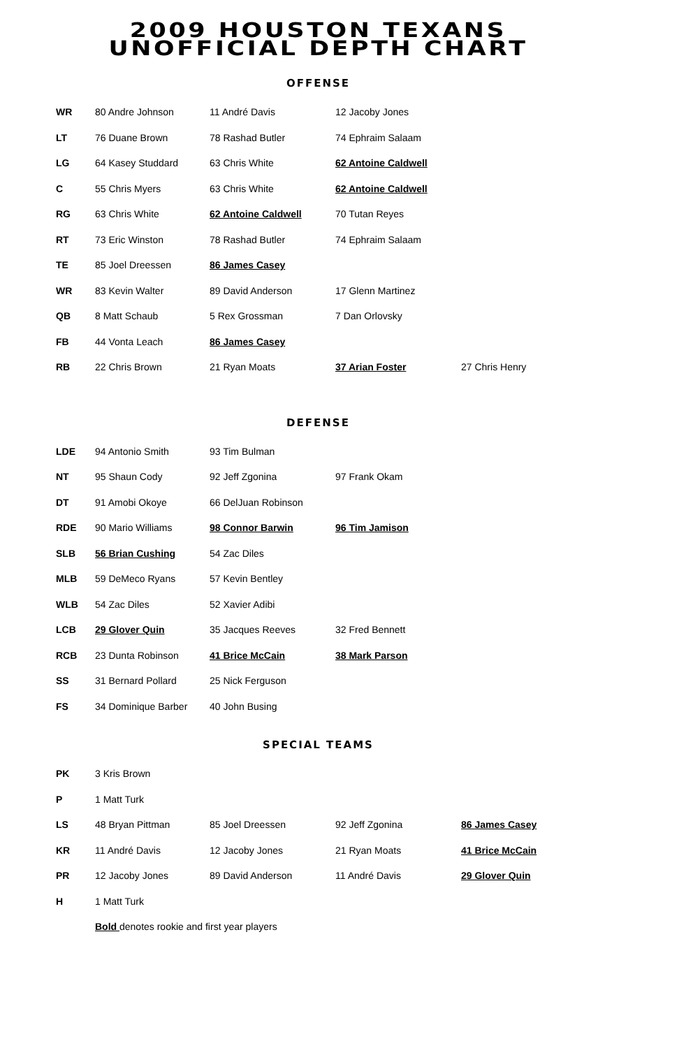2009 HOUSTON TEXANS
UNOFFICIAL DEPTH CHART
OFFENSE
| WR | 80 Andre Johnson | 11 André Davis | 12 Jacoby Jones | |
| LT | 76 Duane Brown | 78 Rashad Butler | 74 Ephraim Salaam | |
| LG | 64 Kasey Studdard | 63 Chris White | 62 Antoine Caldwell | |
| C | 55 Chris Myers | 63 Chris White | 62 Antoine Caldwell | |
| RG | 63 Chris White | 62 Antoine Caldwell | 70 Tutan Reyes | |
| RT | 73 Eric Winston | 78 Rashad Butler | 74 Ephraim Salaam | |
| TE | 85 Joel Dreessen | 86 James Casey | | |
| WR | 83 Kevin Walter | 89 David Anderson | 17 Glenn Martinez | |
| QB | 8 Matt Schaub | 5 Rex Grossman | 7 Dan Orlovsky | |
| FB | 44 Vonta Leach | 86 James Casey | | |
| RB | 22 Chris Brown | 21 Ryan Moats | 37 Arian Foster | 27 Chris Henry |
DEFENSE
| LDE | 94 Antonio Smith | 93 Tim Bulman | |
| NT | 95 Shaun Cody | 92 Jeff Zgonina | 97 Frank Okam |
| DT | 91 Amobi Okoye | 66 DelJuan Robinson | |
| RDE | 90 Mario Williams | 98 Connor Barwin | 96 Tim Jamison |
| SLB | 56 Brian Cushing | 54 Zac Diles | |
| MLB | 59 DeMeco Ryans | 57 Kevin Bentley | |
| WLB | 54 Zac Diles | 52 Xavier Adibi | |
| LCB | 29 Glover Quin | 35 Jacques Reeves | 32 Fred Bennett |
| RCB | 23 Dunta Robinson | 41 Brice McCain | 38 Mark Parson |
| SS | 31 Bernard Pollard | 25 Nick Ferguson | |
| FS | 34 Dominique Barber | 40 John Busing | |
SPECIAL TEAMS
| PK | 3 Kris Brown | | | |
| P | 1 Matt Turk | | | |
| LS | 48 Bryan Pittman | 85 Joel Dreessen | 92 Jeff Zgonina | 86 James Casey |
| KR | 11 André Davis | 12 Jacoby Jones | 21 Ryan Moats | 41 Brice McCain |
| PR | 12 Jacoby Jones | 89 David Anderson | 11 André Davis | 29 Glover Quin |
| H | 1 Matt Turk | | | |
| | Bold denotes rookie and first year players | | | |